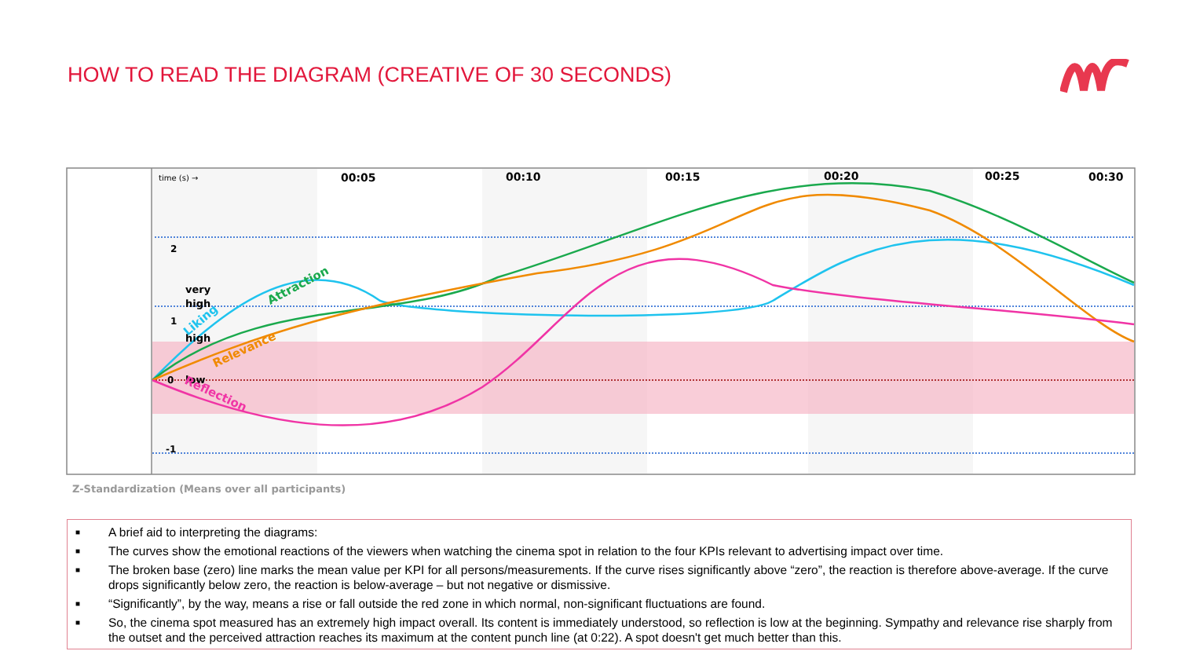HOW TO READ THE DIAGRAM (CREATIVE OF 30 SECONDS)
2
1
0
-1
very
high
high
low
time (s) →
00:05
00:10
00:15
00:20
00:25
00:30
Liking
Attraction
Relevance
Reflection
Z-Standardization (Means over all participants)
■ A brief aid to interpreting the diagrams:
■ The curves show the emotional reactions of the viewers when watching the cinema spot in relation to the four KPIs relevant to advertising impact over time.
■ The broken base (zero) line marks the mean value per KPI for all persons/measurements. If the curve rises significantly above “zero”, the reaction is therefore above-average. If the curve drops significantly below zero, the reaction is below-average – but not negative or dismissive.
■ “Significantly”, by the way, means a rise or fall outside the red zone in which normal, non-significant fluctuations are found.
■ So, the cinema spot measured has an extremely high impact overall. Its content is immediately understood, so reflection is low at the beginning. Sympathy and relevance rise sharply from the outset and the perceived attraction reaches its maximum at the content punch line (at 0:22). A spot doesn't get much better than this.